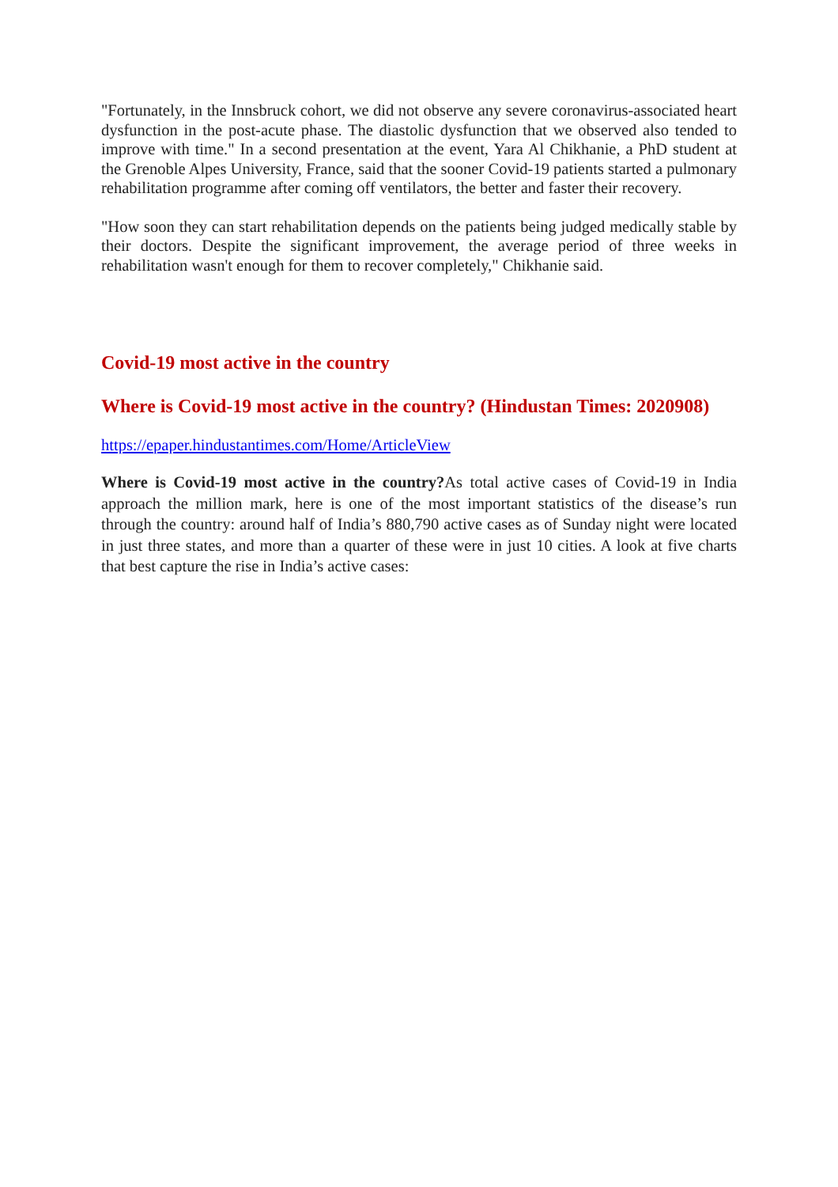"Fortunately, in the Innsbruck cohort, we did not observe any severe coronavirus-associated heart dysfunction in the post-acute phase. The diastolic dysfunction that we observed also tended to improve with time." In a second presentation at the event, Yara Al Chikhanie, a PhD student at the Grenoble Alpes University, France, said that the sooner Covid-19 patients started a pulmonary rehabilitation programme after coming off ventilators, the better and faster their recovery.
"How soon they can start rehabilitation depends on the patients being judged medically stable by their doctors. Despite the significant improvement, the average period of three weeks in rehabilitation wasn't enough for them to recover completely," Chikhanie said.
Covid-19 most active in the country
Where is Covid-19 most active in the country? (Hindustan Times: 2020908)
https://epaper.hindustantimes.com/Home/ArticleView
Where is Covid-19 most active in the country?As total active cases of Covid-19 in India approach the million mark, here is one of the most important statistics of the disease’s run through the country: around half of India’s 880,790 active cases as of Sunday night were located in just three states, and more than a quarter of these were in just 10 cities. A look at five charts that best capture the rise in India’s active cases: